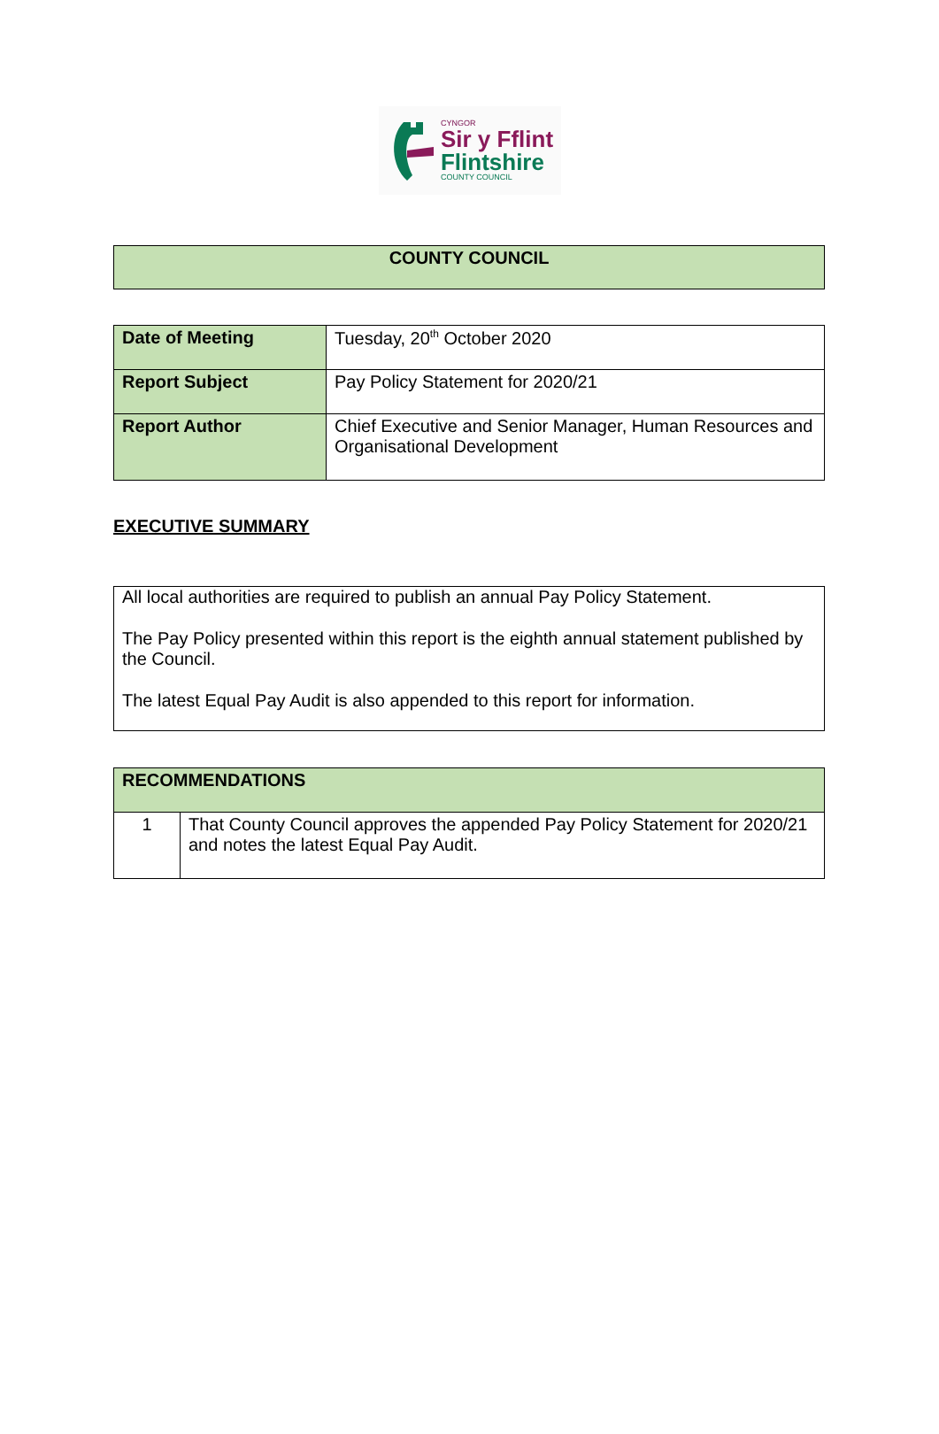CYNGOR
Sir y Fflint
Flintshire
COUNTY COUNCIL
| COUNTY COUNCIL |
| --- |
| Date of Meeting | Tuesday, 20<sup>th</sup> October 2020 |
| Report Subject | Pay Policy Statement for 2020/21 |
| Report Author | Chief Executive and Senior Manager, Human Resources and Organisational Development |
EXECUTIVE SUMMARY
All local authorities are required to publish an annual Pay Policy Statement.
The Pay Policy presented within this report is the eighth annual statement published by the Council.
The latest Equal Pay Audit is also appended to this report for information.
| RECOMMENDATIONS | |
| --- | --- |
| 1 | That County Council approves the appended Pay Policy Statement for 2020/21 and notes the latest Equal Pay Audit. |